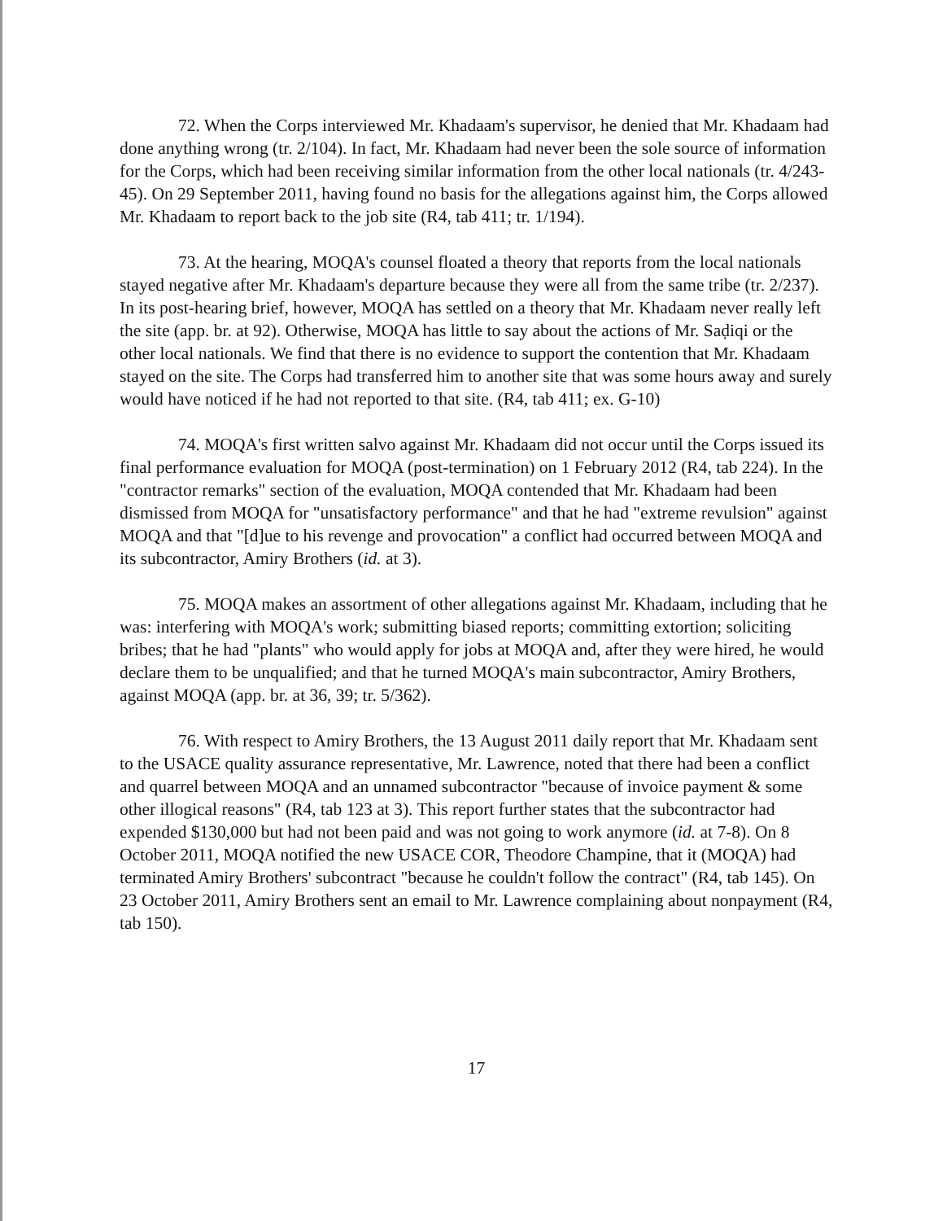72. When the Corps interviewed Mr. Khadaam's supervisor, he denied that Mr. Khadaam had done anything wrong (tr. 2/104). In fact, Mr. Khadaam had never been the sole source of information for the Corps, which had been receiving similar information from the other local nationals (tr. 4/243-45). On 29 September 2011, having found no basis for the allegations against him, the Corps allowed Mr. Khadaam to report back to the job site (R4, tab 411; tr. 1/194).
73. At the hearing, MOQA's counsel floated a theory that reports from the local nationals stayed negative after Mr. Khadaam's departure because they were all from the same tribe (tr. 2/237). In its post-hearing brief, however, MOQA has settled on a theory that Mr. Khadaam never really left the site (app. br. at 92). Otherwise, MOQA has little to say about the actions of Mr. Saḍiqi or the other local nationals. We find that there is no evidence to support the contention that Mr. Khadaam stayed on the site. The Corps had transferred him to another site that was some hours away and surely would have noticed if he had not reported to that site. (R4, tab 411; ex. G-10)
74. MOQA's first written salvo against Mr. Khadaam did not occur until the Corps issued its final performance evaluation for MOQA (post-termination) on 1 February 2012 (R4, tab 224). In the "contractor remarks" section of the evaluation, MOQA contended that Mr. Khadaam had been dismissed from MOQA for "unsatisfactory performance" and that he had "extreme revulsion" against MOQA and that "[d]ue to his revenge and provocation" a conflict had occurred between MOQA and its subcontractor, Amiry Brothers (id. at 3).
75. MOQA makes an assortment of other allegations against Mr. Khadaam, including that he was: interfering with MOQA's work; submitting biased reports; committing extortion; soliciting bribes; that he had "plants" who would apply for jobs at MOQA and, after they were hired, he would declare them to be unqualified; and that he turned MOQA's main subcontractor, Amiry Brothers, against MOQA (app. br. at 36, 39; tr. 5/362).
76. With respect to Amiry Brothers, the 13 August 2011 daily report that Mr. Khadaam sent to the USACE quality assurance representative, Mr. Lawrence, noted that there had been a conflict and quarrel between MOQA and an unnamed subcontractor "because of invoice payment & some other illogical reasons" (R4, tab 123 at 3). This report further states that the subcontractor had expended $130,000 but had not been paid and was not going to work anymore (id. at 7-8). On 8 October 2011, MOQA notified the new USACE COR, Theodore Champine, that it (MOQA) had terminated Amiry Brothers' subcontract "because he couldn't follow the contract" (R4, tab 145). On 23 October 2011, Amiry Brothers sent an email to Mr. Lawrence complaining about nonpayment (R4, tab 150).
17